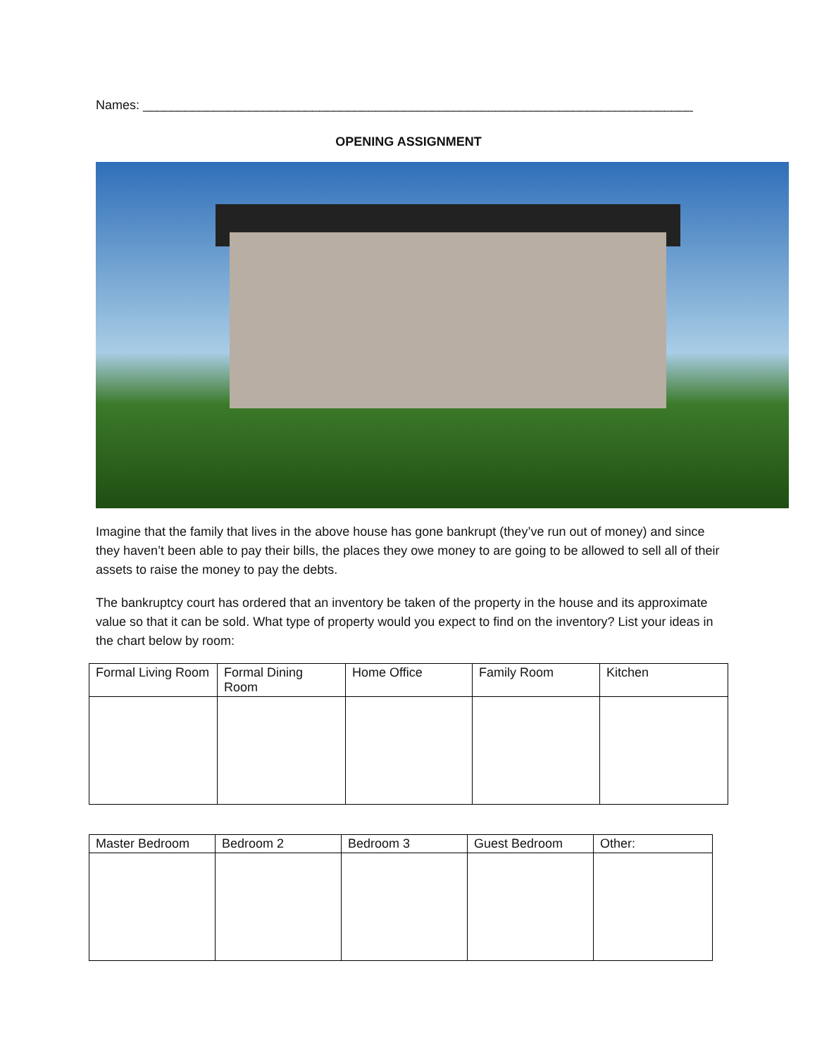Names: ______________________________________________________________________________
OPENING ASSIGNMENT
Imagine that the family that lives in the above house has gone bankrupt (they’ve run out of money) and since they haven’t been able to pay their bills, the places they owe money to are going to be allowed to sell all of their assets to raise the money to pay the debts.
The bankruptcy court has ordered that an inventory be taken of the property in the house and its approximate value so that it can be sold. What type of property would you expect to find on the inventory? List your ideas in the chart below by room:
| Formal Living Room | Formal Dining Room | Home Office | Family Room | Kitchen |
| --- | --- | --- | --- | --- |
| Master Bedroom | Bedroom 2 | Bedroom 3 | Guest Bedroom | Other: |
| --- | --- | --- | --- | --- |